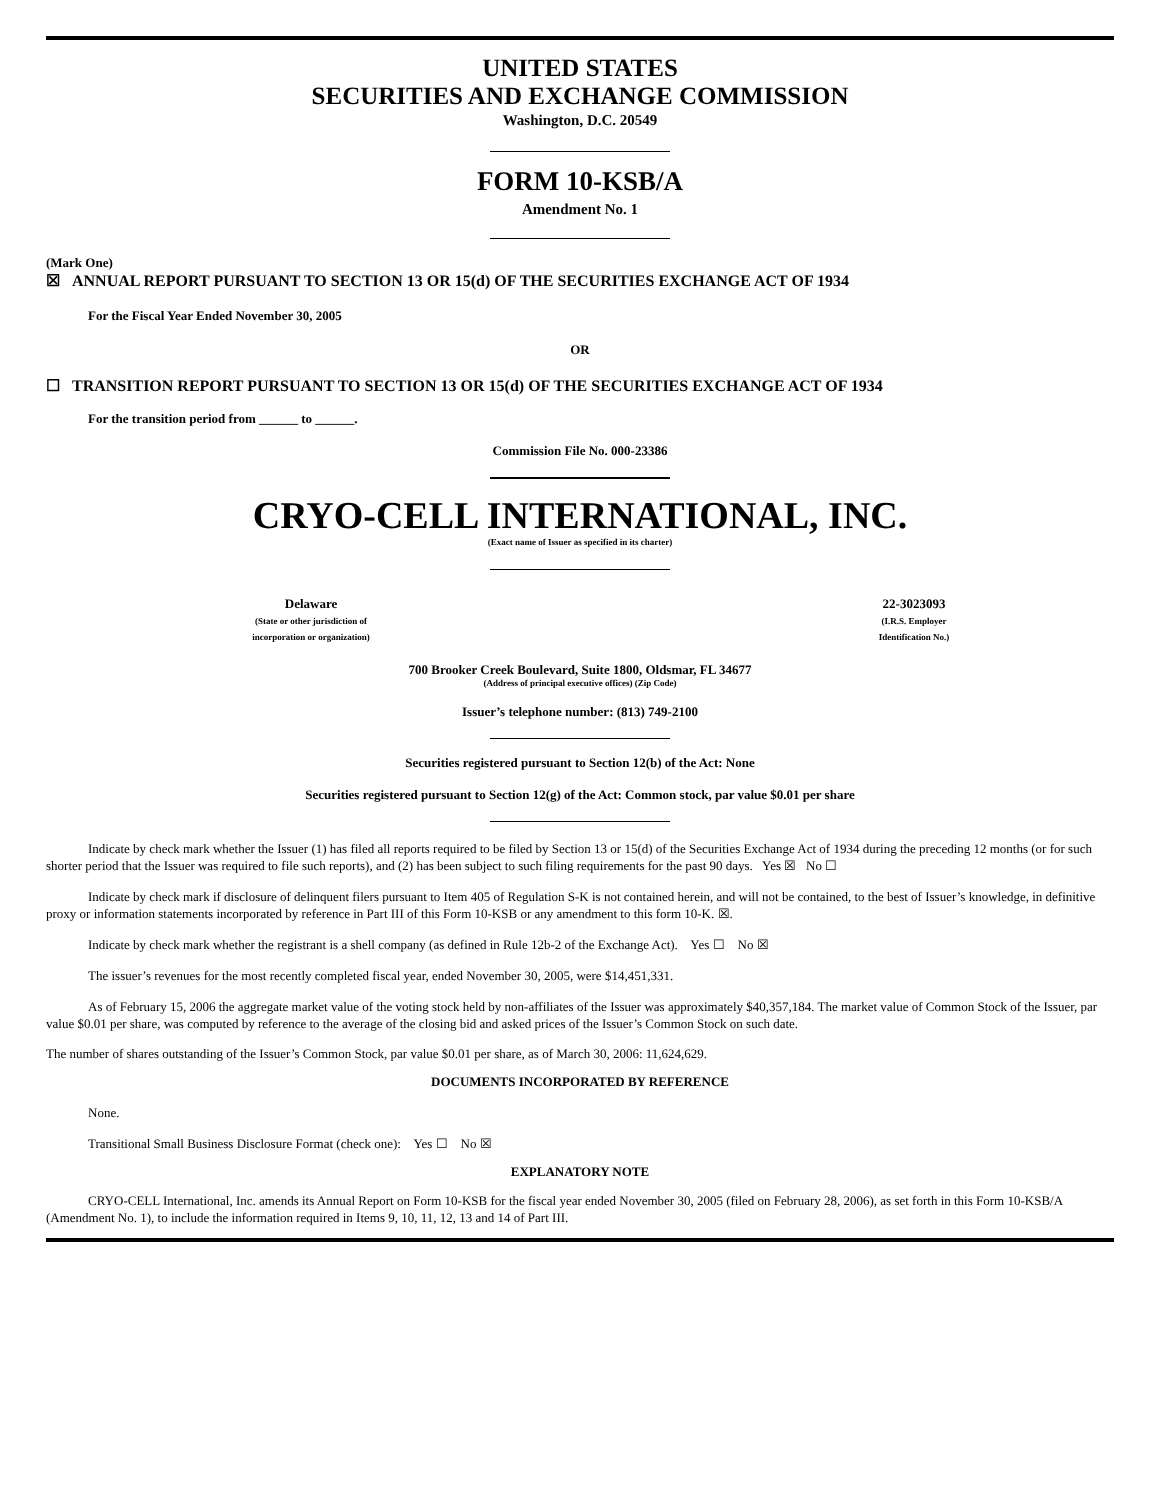UNITED STATES
SECURITIES AND EXCHANGE COMMISSION
Washington, D.C. 20549
FORM 10-KSB/A
Amendment No. 1
(Mark One)
☒ ANNUAL REPORT PURSUANT TO SECTION 13 OR 15(d) OF THE SECURITIES EXCHANGE ACT OF 1934
For the Fiscal Year Ended November 30, 2005
OR
☐ TRANSITION REPORT PURSUANT TO SECTION 13 OR 15(d) OF THE SECURITIES EXCHANGE ACT OF 1934
For the transition period from ______ to ______.
Commission File No. 000-23386
CRYO-CELL INTERNATIONAL, INC.
(Exact name of Issuer as specified in its charter)
Delaware
(State or other jurisdiction of
incorporation or organization)
22-3023093
(I.R.S. Employer
Identification No.)
700 Brooker Creek Boulevard, Suite 1800, Oldsmar, FL 34677
(Address of principal executive offices) (Zip Code)
Issuer’s telephone number: (813) 749-2100
Securities registered pursuant to Section 12(b) of the Act: None
Securities registered pursuant to Section 12(g) of the Act: Common stock, par value $0.01 per share
Indicate by check mark whether the Issuer (1) has filed all reports required to be filed by Section 13 or 15(d) of the Securities Exchange Act of 1934 during the preceding 12 months (or for such shorter period that the Issuer was required to file such reports), and (2) has been subject to such filing requirements for the past 90 days. Yes ☒ No ☐
Indicate by check mark if disclosure of delinquent filers pursuant to Item 405 of Regulation S-K is not contained herein, and will not be contained, to the best of Issuer’s knowledge, in definitive proxy or information statements incorporated by reference in Part III of this Form 10-KSB or any amendment to this form 10-K. ☒.
Indicate by check mark whether the registrant is a shell company (as defined in Rule 12b-2 of the Exchange Act). Yes ☐ No ☒
The issuer’s revenues for the most recently completed fiscal year, ended November 30, 2005, were $14,451,331.
As of February 15, 2006 the aggregate market value of the voting stock held by non-affiliates of the Issuer was approximately $40,357,184. The market value of Common Stock of the Issuer, par value $0.01 per share, was computed by reference to the average of the closing bid and asked prices of the Issuer’s Common Stock on such date.
The number of shares outstanding of the Issuer’s Common Stock, par value $0.01 per share, as of March 30, 2006: 11,624,629.
DOCUMENTS INCORPORATED BY REFERENCE
None.
Transitional Small Business Disclosure Format (check one): Yes ☐ No ☒
EXPLANATORY NOTE
CRYO-CELL International, Inc. amends its Annual Report on Form 10-KSB for the fiscal year ended November 30, 2005 (filed on February 28, 2006), as set forth in this Form 10-KSB/A (Amendment No. 1), to include the information required in Items 9, 10, 11, 12, 13 and 14 of Part III.